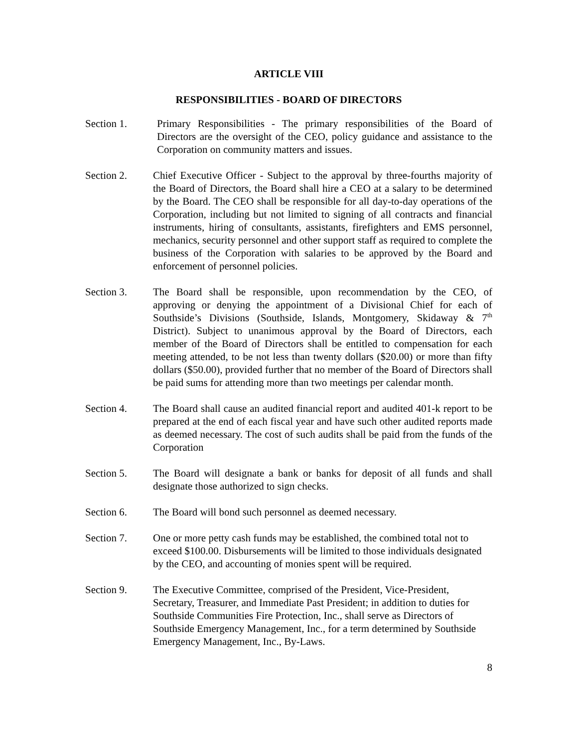ARTICLE VIII
RESPONSIBILITIES - BOARD OF DIRECTORS
Section 1. Primary Responsibilities - The primary responsibilities of the Board of Directors are the oversight of the CEO, policy guidance and assistance to the Corporation on community matters and issues.
Section 2. Chief Executive Officer - Subject to the approval by three-fourths majority of the Board of Directors, the Board shall hire a CEO at a salary to be determined by the Board. The CEO shall be responsible for all day-to-day operations of the Corporation, including but not limited to signing of all contracts and financial instruments, hiring of consultants, assistants, firefighters and EMS personnel, mechanics, security personnel and other support staff as required to complete the business of the Corporation with salaries to be approved by the Board and enforcement of personnel policies.
Section 3. The Board shall be responsible, upon recommendation by the CEO, of approving or denying the appointment of a Divisional Chief for each of Southside’s Divisions (Southside, Islands, Montgomery, Skidaway & 7<sup>th</sup> District). Subject to unanimous approval by the Board of Directors, each member of the Board of Directors shall be entitled to compensation for each meeting attended, to be not less than twenty dollars ($20.00) or more than fifty dollars ($50.00), provided further that no member of the Board of Directors shall be paid sums for attending more than two meetings per calendar month.
Section 4. The Board shall cause an audited financial report and audited 401-k report to be prepared at the end of each fiscal year and have such other audited reports made as deemed necessary. The cost of such audits shall be paid from the funds of the Corporation
Section 5. The Board will designate a bank or banks for deposit of all funds and shall designate those authorized to sign checks.
Section 6. The Board will bond such personnel as deemed necessary.
Section 7. One or more petty cash funds may be established, the combined total not to exceed $100.00. Disbursements will be limited to those individuals designated by the CEO, and accounting of monies spent will be required.
Section 9. The Executive Committee, comprised of the President, Vice-President, Secretary, Treasurer, and Immediate Past President; in addition to duties for Southside Communities Fire Protection, Inc., shall serve as Directors of Southside Emergency Management, Inc., for a term determined by Southside Emergency Management, Inc., By-Laws.
8